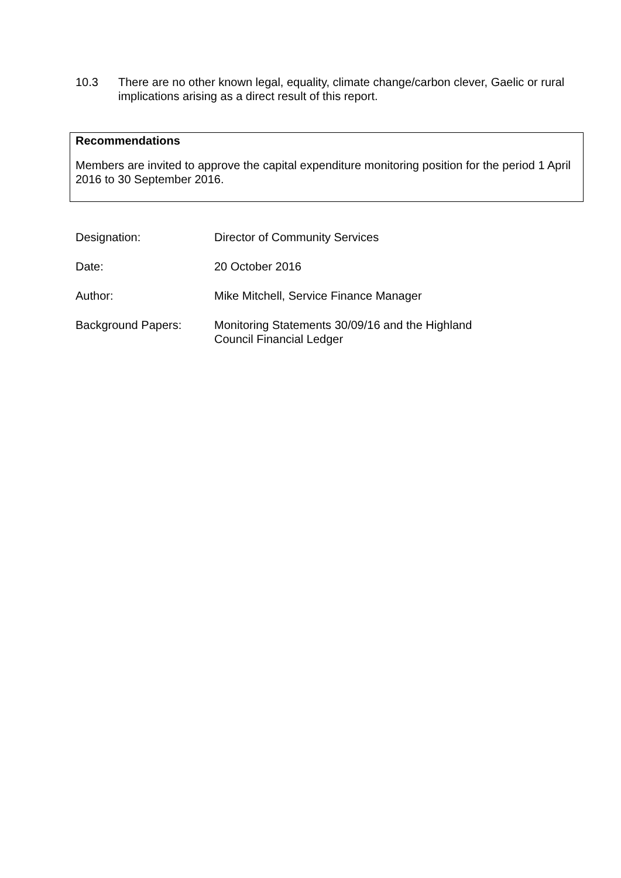10.3 There are no other known legal, equality, climate change/carbon clever, Gaelic or rural implications arising as a direct result of this report.
Recommendations
Members are invited to approve the capital expenditure monitoring position for the period 1 April 2016 to 30 September 2016.
| Designation: | Director of Community Services |
| Date: | 20 October 2016 |
| Author: | Mike Mitchell, Service Finance Manager |
| Background Papers: | Monitoring Statements 30/09/16 and the Highland Council Financial Ledger |